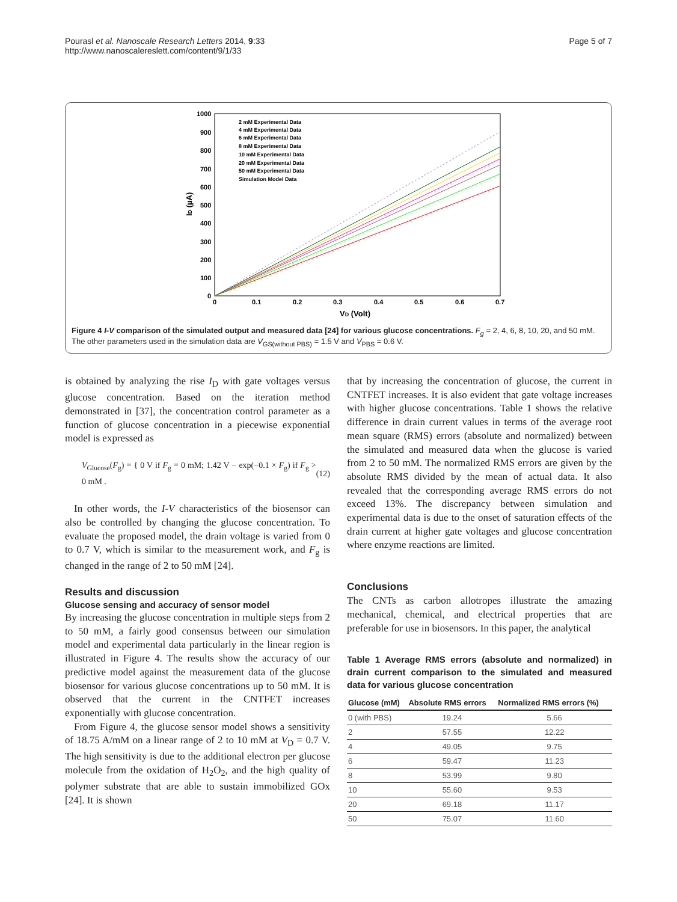Pourasl et al. Nanoscale Research Letters 2014, 9:33
http://www.nanoscalereslett.com/content/9/1/33
Page 5 of 7
1000
900
800
700
600
500
400
300
200
100
0
0
0.1
0.2
0.3
0.4
0.5
0.6
0.7
VD (Volt)
ID (µA)
2 mM Experimental Data
4 mM Experimental Data
6 mM Experimental Data
8 mM Experimental Data
10 mM Experimental Data
20 mM Experimental Data
50 mM Experimental Data
Simulation Model Data
Figure 4 I-V comparison of the simulated output and measured data [24] for various glucose concentrations. F<sub>g</sub> = 2, 4, 6, 8, 10, 20, and 50 mM. The other parameters used in the simulation data are V<sub>GS(without PBS)</sub> = 1.5 V and V<sub>PBS</sub> = 0.6 V.
is obtained by analyzing the rise I<sub>D</sub> with gate voltages versus glucose concentration. Based on the iteration method demonstrated in [37], the concentration control parameter as a function of glucose concentration in a piecewise exponential model is expressed as
V<sub>Glucose</sub>(F<sub>g</sub>) = { 0 V if F<sub>g</sub> = 0 mM; 1.42 V − exp(−0.1 × F<sub>g</sub>) if F<sub>g</sub> > 0 mM . (12)
In other words, the I-V characteristics of the biosensor can also be controlled by changing the glucose concentration. To evaluate the proposed model, the drain voltage is varied from 0 to 0.7 V, which is similar to the measurement work, and F<sub>g</sub> is changed in the range of 2 to 50 mM [24].
Results and discussion
Glucose sensing and accuracy of sensor model
By increasing the glucose concentration in multiple steps from 2 to 50 mM, a fairly good consensus between our simulation model and experimental data particularly in the linear region is illustrated in Figure 4. The results show the accuracy of our predictive model against the measurement data of the glucose biosensor for various glucose concentrations up to 50 mM. It is observed that the current in the CNTFET increases exponentially with glucose concentration.
From Figure 4, the glucose sensor model shows a sensitivity of 18.75 A/mM on a linear range of 2 to 10 mM at V<sub>D</sub> = 0.7 V. The high sensitivity is due to the additional electron per glucose molecule from the oxidation of H<sub>2</sub>O<sub>2</sub>, and the high quality of polymer substrate that are able to sustain immobilized GOx [24]. It is shown
that by increasing the concentration of glucose, the current in CNTFET increases. It is also evident that gate voltage increases with higher glucose concentrations. Table 1 shows the relative difference in drain current values in terms of the average root mean square (RMS) errors (absolute and normalized) between the simulated and measured data when the glucose is varied from 2 to 50 mM. The normalized RMS errors are given by the absolute RMS divided by the mean of actual data. It also revealed that the corresponding average RMS errors do not exceed 13%. The discrepancy between simulation and experimental data is due to the onset of saturation effects of the drain current at higher gate voltages and glucose concentration where enzyme reactions are limited.
Conclusions
The CNTs as carbon allotropes illustrate the amazing mechanical, chemical, and electrical properties that are preferable for use in biosensors. In this paper, the analytical
Table 1 Average RMS errors (absolute and normalized) in drain current comparison to the simulated and measured data for various glucose concentration
| Glucose (mM) | Absolute RMS errors | Normalized RMS errors (%) |
| --- | --- | --- |
| 0 (with PBS) | 19.24 | 5.66 |
| 2 | 57.55 | 12.22 |
| 4 | 49.05 | 9.75 |
| 6 | 59.47 | 11.23 |
| 8 | 53.99 | 9.80 |
| 10 | 55.60 | 9.53 |
| 20 | 69.18 | 11.17 |
| 50 | 75.07 | 11.60 |